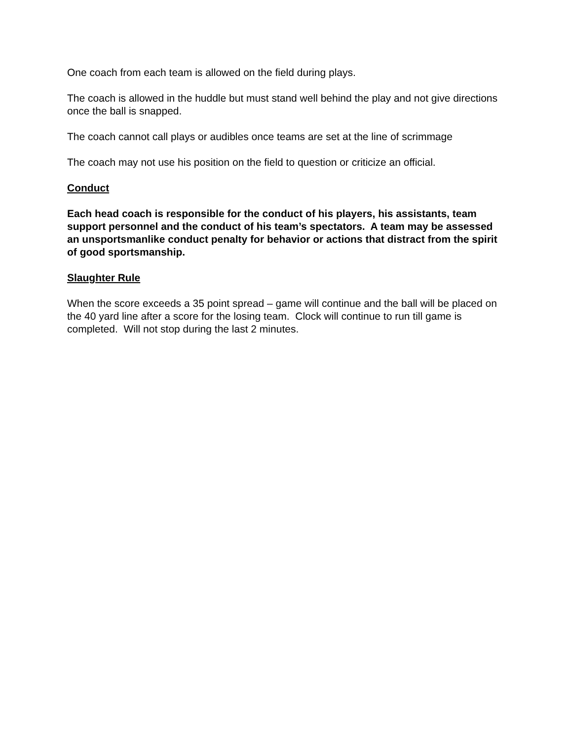One coach from each team is allowed on the field during plays.
The coach is allowed in the huddle but must stand well behind the play and not give directions once the ball is snapped.
The coach cannot call plays or audibles once teams are set at the line of scrimmage
The coach may not use his position on the field to question or criticize an official.
Conduct
Each head coach is responsible for the conduct of his players, his assistants, team support personnel and the conduct of his team’s spectators. A team may be assessed an unsportsmanlike conduct penalty for behavior or actions that distract from the spirit of good sportsmanship.
Slaughter Rule
When the score exceeds a 35 point spread – game will continue and the ball will be placed on the 40 yard line after a score for the losing team. Clock will continue to run till game is completed. Will not stop during the last 2 minutes.